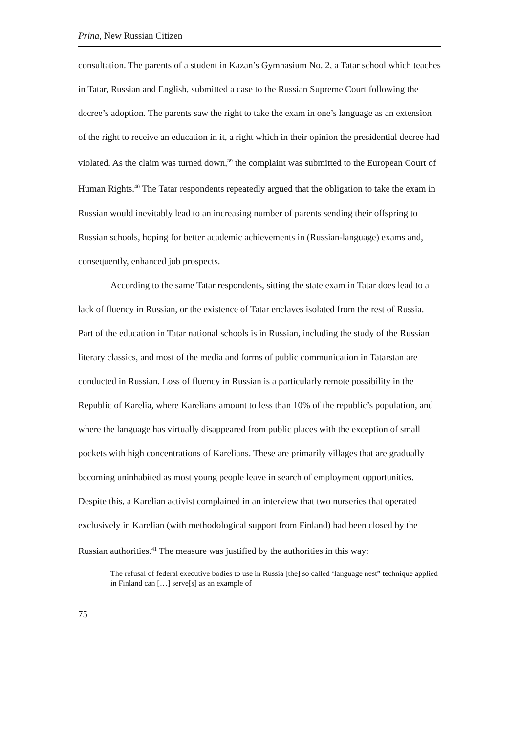Prina, New Russian Citizen
consultation. The parents of a student in Kazan’s Gymnasium No. 2, a Tatar school which teaches in Tatar, Russian and English, submitted a case to the Russian Supreme Court following the decree’s adoption. The parents saw the right to take the exam in one’s language as an extension of the right to receive an education in it, a right which in their opinion the presidential decree had violated. As the claim was turned down,<sup>39</sup> the complaint was submitted to the European Court of Human Rights.<sup>40</sup> The Tatar respondents repeatedly argued that the obligation to take the exam in Russian would inevitably lead to an increasing number of parents sending their offspring to Russian schools, hoping for better academic achievements in (Russian-language) exams and, consequently, enhanced job prospects.
According to the same Tatar respondents, sitting the state exam in Tatar does lead to a lack of fluency in Russian, or the existence of Tatar enclaves isolated from the rest of Russia. Part of the education in Tatar national schools is in Russian, including the study of the Russian literary classics, and most of the media and forms of public communication in Tatarstan are conducted in Russian. Loss of fluency in Russian is a particularly remote possibility in the Republic of Karelia, where Karelians amount to less than 10% of the republic’s population, and where the language has virtually disappeared from public places with the exception of small pockets with high concentrations of Karelians. These are primarily villages that are gradually becoming uninhabited as most young people leave in search of employment opportunities. Despite this, a Karelian activist complained in an interview that two nurseries that operated exclusively in Karelian (with methodological support from Finland) had been closed by the Russian authorities.<sup>41</sup> The measure was justified by the authorities in this way:
The refusal of federal executive bodies to use in Russia [the] so called ‘language nest” technique applied in Finland can […] serve[s] as an example of
75